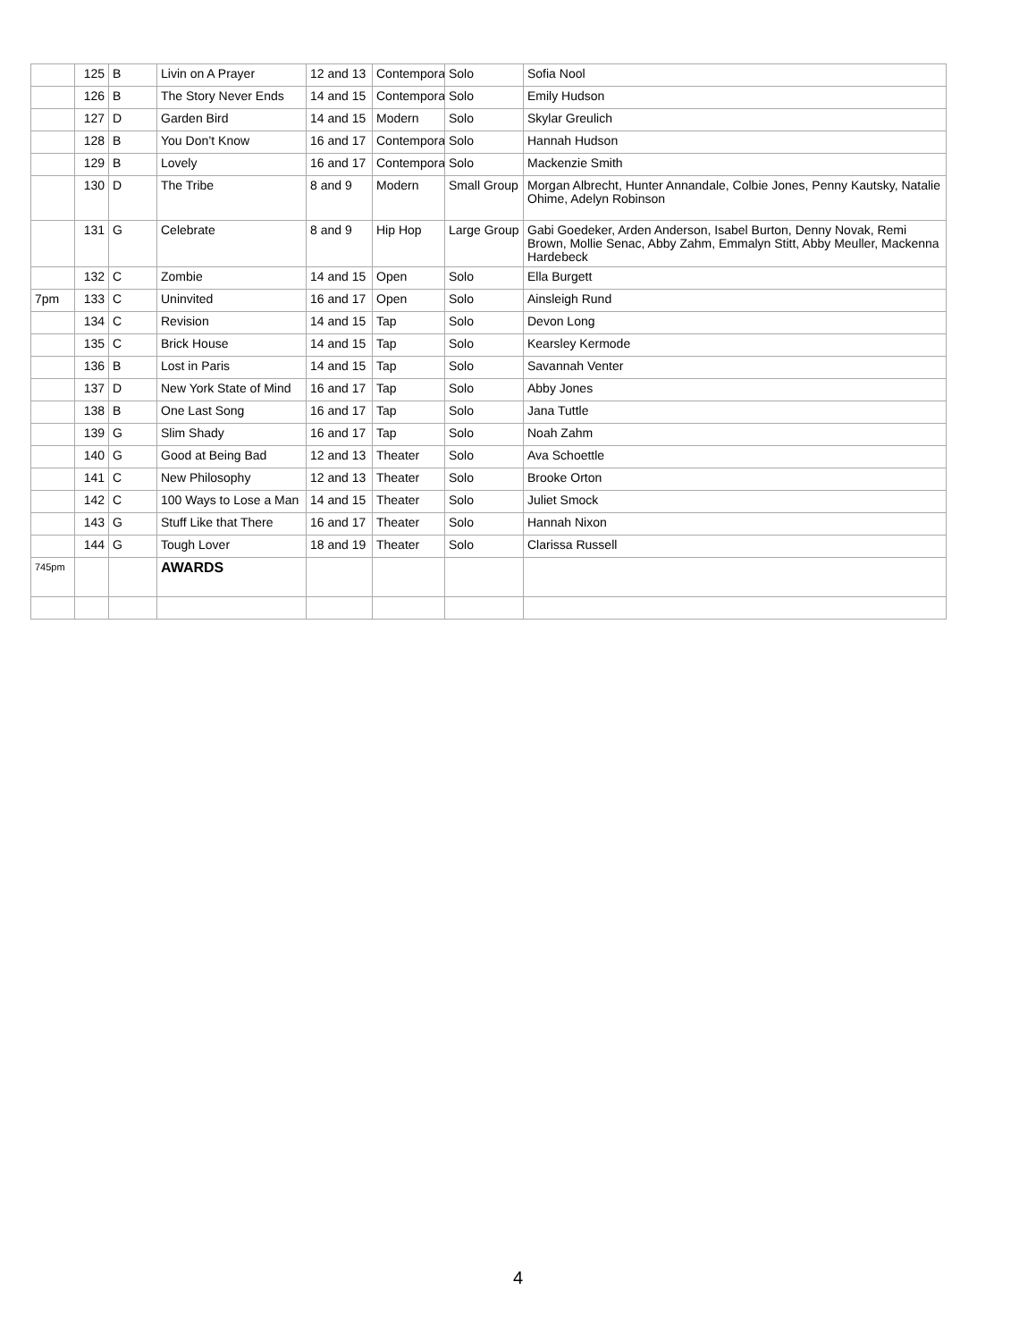| | 125 | B | Livin on A Prayer | 12 and 13 | Contempora | Solo | Sofia Nool |
| | 126 | B | The Story Never Ends | 14 and 15 | Contempora | Solo | Emily Hudson |
| | 127 | D | Garden Bird | 14 and 15 | Modern | Solo | Skylar Greulich |
| | 128 | B | You Don’t Know | 16 and 17 | Contempora | Solo | Hannah Hudson |
| | 129 | B | Lovely | 16 and 17 | Contempora | Solo | Mackenzie Smith |
| | 130 | D | The Tribe | 8 and 9 | Modern | Small Group | Morgan Albrecht, Hunter Annandale, Colbie Jones, Penny Kautsky, Natalie Ohime, Adelyn Robinson |
| | 131 | G | Celebrate | 8 and 9 | Hip Hop | Large Group | Gabi Goedeker, Arden Anderson, Isabel Burton, Denny Novak, Remi Brown, Mollie Senac, Abby Zahm, Emmalyn Stitt, Abby Meuller, Mackenna Hardebeck |
| | 132 | C | Zombie | 14 and 15 | Open | Solo | Ella Burgett |
| 7pm | 133 | C | Uninvited | 16 and 17 | Open | Solo | Ainsleigh Rund |
| | 134 | C | Revision | 14 and 15 | Tap | Solo | Devon Long |
| | 135 | C | Brick House | 14 and 15 | Tap | Solo | Kearsley Kermode |
| | 136 | B | Lost in Paris | 14 and 15 | Tap | Solo | Savannah Venter |
| | 137 | D | New York State of Mind | 16 and 17 | Tap | Solo | Abby Jones |
| | 138 | B | One Last Song | 16 and 17 | Tap | Solo | Jana Tuttle |
| | 139 | G | Slim Shady | 16 and 17 | Tap | Solo | Noah Zahm |
| | 140 | G | Good at Being Bad | 12 and 13 | Theater | Solo | Ava Schoettle |
| | 141 | C | New Philosophy | 12 and 13 | Theater | Solo | Brooke Orton |
| | 142 | C | 100 Ways to Lose a Man | 14 and 15 | Theater | Solo | Juliet Smock |
| | 143 | G | Stuff Like that There | 16 and 17 | Theater | Solo | Hannah Nixon |
| | 144 | G | Tough Lover | 18 and 19 | Theater | Solo | Clarissa Russell |
| 745pm | | | AWARDS | | | | |
4